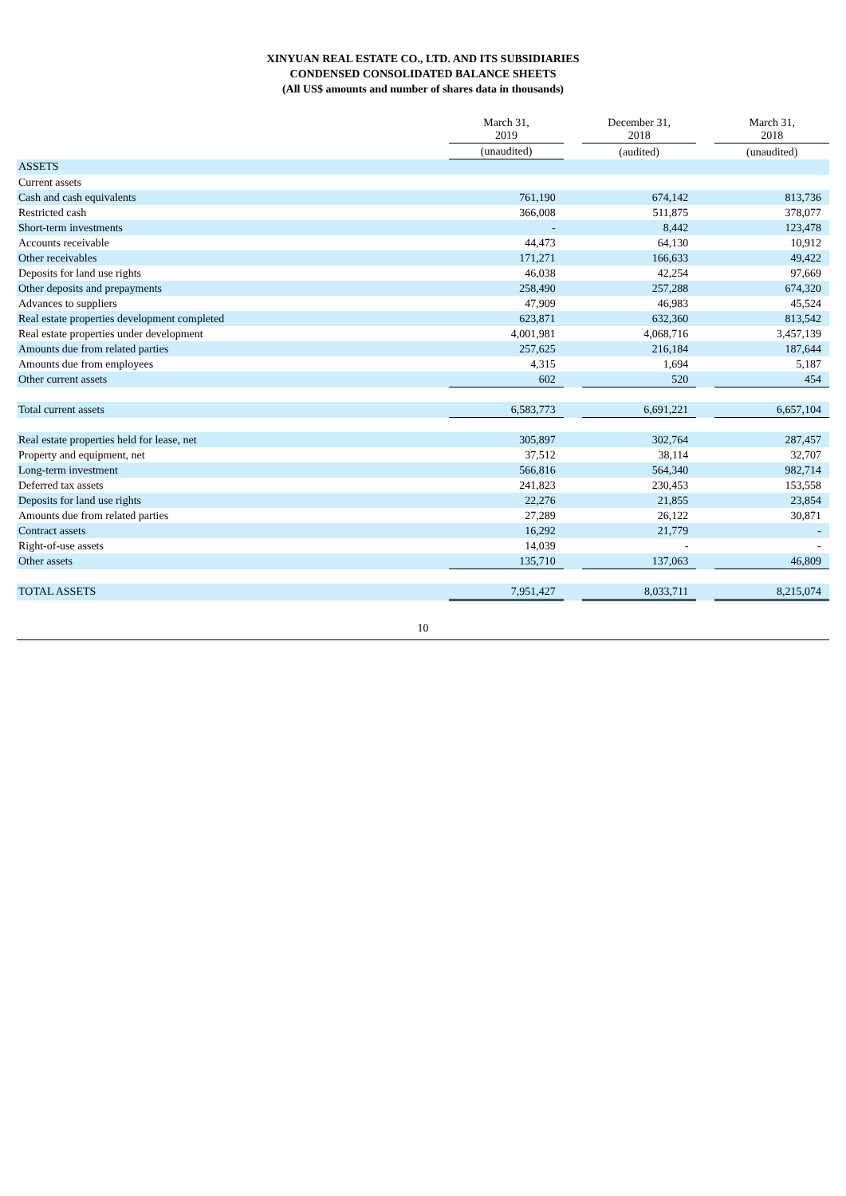XINYUAN REAL ESTATE CO., LTD. AND ITS SUBSIDIARIES
CONDENSED CONSOLIDATED BALANCE SHEETS
(All US$ amounts and number of shares data in thousands)
| | March 31, 2019 | | December 31, 2018 | | March 31, 2018 |
| --- | --- | --- | --- | --- | --- |
| | (unaudited) | | (audited) | | (unaudited) |
| ASSETS | | | | | |
| Current assets | | | | | |
| Cash and cash equivalents | 761,190 | | 674,142 | | 813,736 |
| Restricted cash | 366,008 | | 511,875 | | 378,077 |
| Short-term investments | - | | 8,442 | | 123,478 |
| Accounts receivable | 44,473 | | 64,130 | | 10,912 |
| Other receivables | 171,271 | | 166,633 | | 49,422 |
| Deposits for land use rights | 46,038 | | 42,254 | | 97,669 |
| Other deposits and prepayments | 258,490 | | 257,288 | | 674,320 |
| Advances to suppliers | 47,909 | | 46,983 | | 45,524 |
| Real estate properties development completed | 623,871 | | 632,360 | | 813,542 |
| Real estate properties under development | 4,001,981 | | 4,068,716 | | 3,457,139 |
| Amounts due from related parties | 257,625 | | 216,184 | | 187,644 |
| Amounts due from employees | 4,315 | | 1,694 | | 5,187 |
| Other current assets | 602 | | 520 | | 454 |
| Total current assets | 6,583,773 | | 6,691,221 | | 6,657,104 |
| Real estate properties held for lease, net | 305,897 | | 302,764 | | 287,457 |
| Property and equipment, net | 37,512 | | 38,114 | | 32,707 |
| Long-term investment | 566,816 | | 564,340 | | 982,714 |
| Deferred tax assets | 241,823 | | 230,453 | | 153,558 |
| Deposits for land use rights | 22,276 | | 21,855 | | 23,854 |
| Amounts due from related parties | 27,289 | | 26,122 | | 30,871 |
| Contract assets | 16,292 | | 21,779 | | - |
| Right-of-use assets | 14,039 | | - | | - |
| Other assets | 135,710 | | 137,063 | | 46,809 |
| TOTAL ASSETS | 7,951,427 | | 8,033,711 | | 8,215,074 |
10